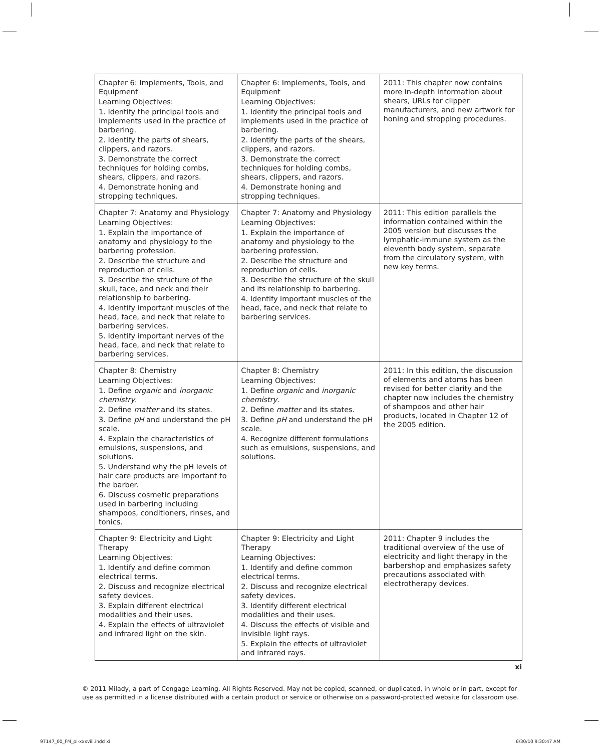| Chapter 6: Implements, Tools, and Equipment Learning Objectives: 1. Identify the principal tools and implements used in the practice of barbering. 2. Identify the parts of shears, clippers, and razors. 3. Demonstrate the correct techniques for holding combs, shears, clippers, and razors. 4. Demonstrate honing and stropping techniques. | Chapter 6: Implements, Tools, and Equipment Learning Objectives: 1. Identify the principal tools and implements used in the practice of barbering. 2. Identify the parts of the shears, clippers, and razors. 3. Demonstrate the correct techniques for holding combs, shears, clippers, and razors. 4. Demonstrate honing and stropping techniques. | 2011: This chapter now contains more in-depth information about shears, URLs for clipper manufacturers, and new artwork for honing and stropping procedures. |
| Chapter 7: Anatomy and Physiology Learning Objectives: 1. Explain the importance of anatomy and physiology to the barbering profession. 2. Describe the structure and reproduction of cells. 3. Describe the structure of the skull, face, and neck and their relationship to barbering. 4. Identify important muscles of the head, face, and neck that relate to barbering services. 5. Identify important nerves of the head, face, and neck that relate to barbering services. | Chapter 7: Anatomy and Physiology Learning Objectives: 1. Explain the importance of anatomy and physiology to the barbering profession. 2. Describe the structure and reproduction of cells. 3. Describe the structure of the skull and its relationship to barbering. 4. Identify important muscles of the head, face, and neck that relate to barbering services. | 2011: This edition parallels the information contained within the 2005 version but discusses the lymphatic-immune system as the eleventh body system, separate from the circulatory system, with new key terms. |
| Chapter 8: Chemistry Learning Objectives: 1. Define organic and inorganic chemistry . 2. Define matter and its states. 3. Define pH and understand the pH scale. 4. Explain the characteristics of emulsions, suspensions, and solutions. 5. Understand why the pH levels of hair care products are important to the barber. 6. Discuss cosmetic preparations used in barbering including shampoos, conditioners, rinses, and tonics. | Chapter 8: Chemistry Learning Objectives: 1. Define organic and inorganic chemistry . 2. Define matter and its states. 3. Define pH and understand the pH scale. 4. Recognize different formulations such as emulsions, suspensions, and solutions. | 2011: In this edition, the discussion of elements and atoms has been revised for better clarity and the chapter now includes the chemistry of shampoos and other hair products, located in Chapter 12 of the 2005 edition. |
| Chapter 9: Electricity and Light Therapy Learning Objectives: 1. Identify and define common electrical terms. 2. Discuss and recognize electrical safety devices. 3. Explain different electrical modalities and their uses. 4. Explain the effects of ultraviolet and infrared light on the skin. | Chapter 9: Electricity and Light Therapy Learning Objectives: 1. Identify and define common electrical terms. 2. Discuss and recognize electrical safety devices. 3. Identify different electrical modalities and their uses. 4. Discuss the effects of visible and invisible light rays. 5. Explain the effects of ultraviolet and infrared rays. | 2011: Chapter 9 includes the traditional overview of the use of electricity and light therapy in the barbershop and emphasizes safety precautions associated with electrotherapy devices. |
xi
© 2011 Milady, a part of Cengage Learning. All Rights Reserved. May not be copied, scanned, or duplicated, in whole or in part, except for use as permitted in a license distributed with a certain product or service or otherwise on a password-protected website for classroom use.
97147_00_FM_pi-xxxviii.indd xi 6/30/10 9:30:47 AM